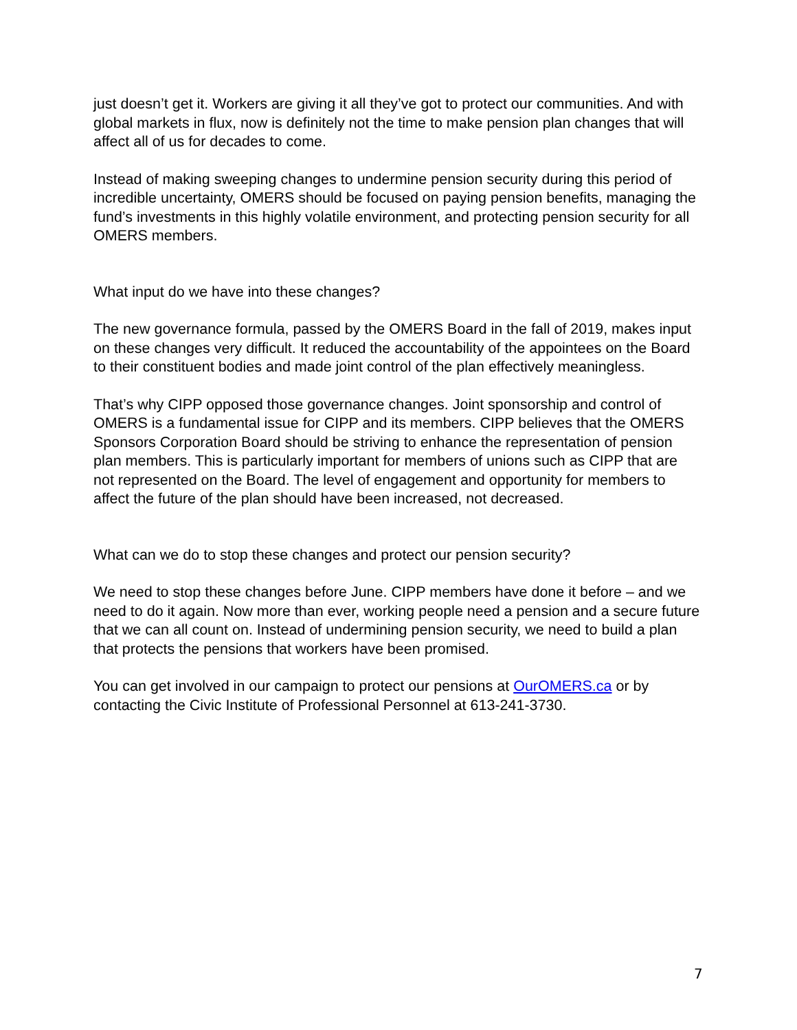just doesn’t get it. Workers are giving it all they’ve got to protect our communities. And with global markets in flux, now is definitely not the time to make pension plan changes that will affect all of us for decades to come.
Instead of making sweeping changes to undermine pension security during this period of incredible uncertainty, OMERS should be focused on paying pension benefits, managing the fund’s investments in this highly volatile environment, and protecting pension security for all OMERS members.
What input do we have into these changes?
The new governance formula, passed by the OMERS Board in the fall of 2019, makes input on these changes very difficult. It reduced the accountability of the appointees on the Board to their constituent bodies and made joint control of the plan effectively meaningless.
That’s why CIPP opposed those governance changes. Joint sponsorship and control of OMERS is a fundamental issue for CIPP and its members. CIPP believes that the OMERS Sponsors Corporation Board should be striving to enhance the representation of pension plan members. This is particularly important for members of unions such as CIPP that are not represented on the Board. The level of engagement and opportunity for members to affect the future of the plan should have been increased, not decreased.
What can we do to stop these changes and protect our pension security?
We need to stop these changes before June. CIPP members have done it before – and we need to do it again. Now more than ever, working people need a pension and a secure future that we can all count on. Instead of undermining pension security, we need to build a plan that protects the pensions that workers have been promised.
You can get involved in our campaign to protect our pensions at OurOMERS.ca or by contacting the Civic Institute of Professional Personnel at 613-241-3730.
7